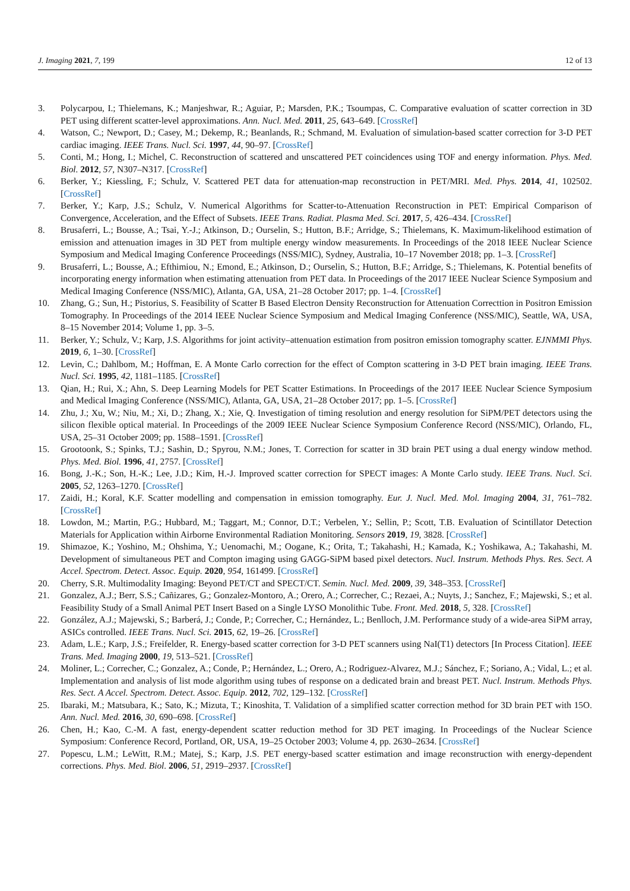J. Imaging 2021, 7, 199 12 of 13
3. Polycarpou, I.; Thielemans, K.; Manjeshwar, R.; Aguiar, P.; Marsden, P.K.; Tsoumpas, C. Comparative evaluation of scatter correction in 3D PET using different scatter-level approximations. Ann. Nucl. Med. 2011, 25, 643–649. [CrossRef]
4. Watson, C.; Newport, D.; Casey, M.; Dekemp, R.; Beanlands, R.; Schmand, M. Evaluation of simulation-based scatter correction for 3-D PET cardiac imaging. IEEE Trans. Nucl. Sci. 1997, 44, 90–97. [CrossRef]
5. Conti, M.; Hong, I.; Michel, C. Reconstruction of scattered and unscattered PET coincidences using TOF and energy information. Phys. Med. Biol. 2012, 57, N307–N317. [CrossRef]
6. Berker, Y.; Kiessling, F.; Schulz, V. Scattered PET data for attenuation-map reconstruction in PET/MRI. Med. Phys. 2014, 41, 102502. [CrossRef]
7. Berker, Y.; Karp, J.S.; Schulz, V. Numerical Algorithms for Scatter-to-Attenuation Reconstruction in PET: Empirical Comparison of Convergence, Acceleration, and the Effect of Subsets. IEEE Trans. Radiat. Plasma Med. Sci. 2017, 5, 426–434. [CrossRef]
8. Brusaferri, L.; Bousse, A.; Tsai, Y.-J.; Atkinson, D.; Ourselin, S.; Hutton, B.F.; Arridge, S.; Thielemans, K. Maximum-likelihood estimation of emission and attenuation images in 3D PET from multiple energy window measurements. In Proceedings of the 2018 IEEE Nuclear Science Symposium and Medical Imaging Conference Proceedings (NSS/MIC), Sydney, Australia, 10–17 November 2018; pp. 1–3. [CrossRef]
9. Brusaferri, L.; Bousse, A.; Efthimiou, N.; Emond, E.; Atkinson, D.; Ourselin, S.; Hutton, B.F.; Arridge, S.; Thielemans, K. Potential benefits of incorporating energy information when estimating attenuation from PET data. In Proceedings of the 2017 IEEE Nuclear Science Symposium and Medical Imaging Conference (NSS/MIC), Atlanta, GA, USA, 21–28 October 2017; pp. 1–4. [CrossRef]
10. Zhang, G.; Sun, H.; Pistorius, S. Feasibility of Scatter B Based Electron Density Reconstruction for Attenuation Correcttion in Positron Emission Tomography. In Proceedings of the 2014 IEEE Nuclear Science Symposium and Medical Imaging Conference (NSS/MIC), Seattle, WA, USA, 8–15 November 2014; Volume 1, pp. 3–5.
11. Berker, Y.; Schulz, V.; Karp, J.S. Algorithms for joint activity–attenuation estimation from positron emission tomography scatter. EJNMMI Phys. 2019, 6, 1–30. [CrossRef]
12. Levin, C.; Dahlbom, M.; Hoffman, E. A Monte Carlo correction for the effect of Compton scattering in 3-D PET brain imaging. IEEE Trans. Nucl. Sci. 1995, 42, 1181–1185. [CrossRef]
13. Qian, H.; Rui, X.; Ahn, S. Deep Learning Models for PET Scatter Estimations. In Proceedings of the 2017 IEEE Nuclear Science Symposium and Medical Imaging Conference (NSS/MIC), Atlanta, GA, USA, 21–28 October 2017; pp. 1–5. [CrossRef]
14. Zhu, J.; Xu, W.; Niu, M.; Xi, D.; Zhang, X.; Xie, Q. Investigation of timing resolution and energy resolution for SiPM/PET detectors using the silicon flexible optical material. In Proceedings of the 2009 IEEE Nuclear Science Symposium Conference Record (NSS/MIC), Orlando, FL, USA, 25–31 October 2009; pp. 1588–1591. [CrossRef]
15. Grootoonk, S.; Spinks, T.J.; Sashin, D.; Spyrou, N.M.; Jones, T. Correction for scatter in 3D brain PET using a dual energy window method. Phys. Med. Biol. 1996, 41, 2757. [CrossRef]
16. Bong, J.-K.; Son, H.-K.; Lee, J.D.; Kim, H.-J. Improved scatter correction for SPECT images: A Monte Carlo study. IEEE Trans. Nucl. Sci. 2005, 52, 1263–1270. [CrossRef]
17. Zaidi, H.; Koral, K.F. Scatter modelling and compensation in emission tomography. Eur. J. Nucl. Med. Mol. Imaging 2004, 31, 761–782. [CrossRef]
18. Lowdon, M.; Martin, P.G.; Hubbard, M.; Taggart, M.; Connor, D.T.; Verbelen, Y.; Sellin, P.; Scott, T.B. Evaluation of Scintillator Detection Materials for Application within Airborne Environmental Radiation Monitoring. Sensors 2019, 19, 3828. [CrossRef]
19. Shimazoe, K.; Yoshino, M.; Ohshima, Y.; Uenomachi, M.; Oogane, K.; Orita, T.; Takahashi, H.; Kamada, K.; Yoshikawa, A.; Takahashi, M. Development of simultaneous PET and Compton imaging using GAGG-SiPM based pixel detectors. Nucl. Instrum. Methods Phys. Res. Sect. A Accel. Spectrom. Detect. Assoc. Equip. 2020, 954, 161499. [CrossRef]
20. Cherry, S.R. Multimodality Imaging: Beyond PET/CT and SPECT/CT. Semin. Nucl. Med. 2009, 39, 348–353. [CrossRef]
21. Gonzalez, A.J.; Berr, S.S.; Cañizares, G.; Gonzalez-Montoro, A.; Orero, A.; Correcher, C.; Rezaei, A.; Nuyts, J.; Sanchez, F.; Majewski, S.; et al. Feasibility Study of a Small Animal PET Insert Based on a Single LYSO Monolithic Tube. Front. Med. 2018, 5, 328. [CrossRef]
22. González, A.J.; Majewski, S.; Barberá, J.; Conde, P.; Correcher, C.; Hernández, L.; Benlloch, J.M. Performance study of a wide-area SiPM array, ASICs controlled. IEEE Trans. Nucl. Sci. 2015, 62, 19–26. [CrossRef]
23. Adam, L.E.; Karp, J.S.; Freifelder, R. Energy-based scatter correction for 3-D PET scanners using NaI(T1) detectors [In Process Citation]. IEEE Trans. Med. Imaging 2000, 19, 513–521. [CrossRef]
24. Moliner, L.; Correcher, C.; Gonzalez, A.; Conde, P.; Hernández, L.; Orero, A.; Rodriguez-Alvarez, M.J.; Sánchez, F.; Soriano, A.; Vidal, L.; et al. Implementation and analysis of list mode algorithm using tubes of response on a dedicated brain and breast PET. Nucl. Instrum. Methods Phys. Res. Sect. A Accel. Spectrom. Detect. Assoc. Equip. 2012, 702, 129–132. [CrossRef]
25. Ibaraki, M.; Matsubara, K.; Sato, K.; Mizuta, T.; Kinoshita, T. Validation of a simplified scatter correction method for 3D brain PET with 15O. Ann. Nucl. Med. 2016, 30, 690–698. [CrossRef]
26. Chen, H.; Kao, C.-M. A fast, energy-dependent scatter reduction method for 3D PET imaging. In Proceedings of the Nuclear Science Symposium: Conference Record, Portland, OR, USA, 19–25 October 2003; Volume 4, pp. 2630–2634. [CrossRef]
27. Popescu, L.M.; LeWitt, R.M.; Matej, S.; Karp, J.S. PET energy-based scatter estimation and image reconstruction with energy-dependent corrections. Phys. Med. Biol. 2006, 51, 2919–2937. [CrossRef]